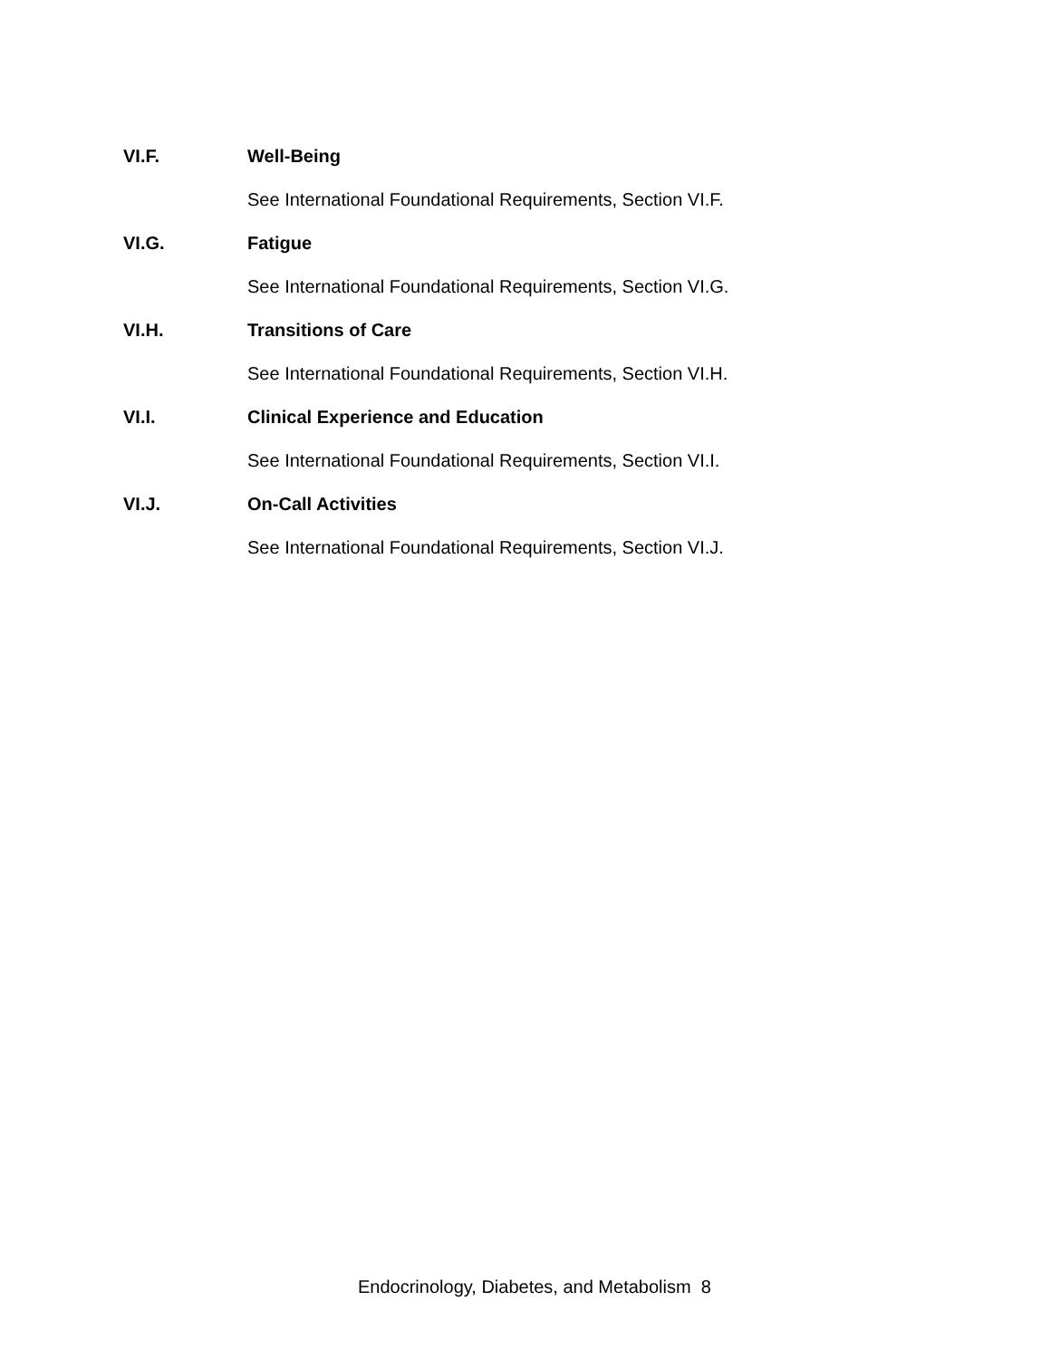VI.F. Well-Being
See International Foundational Requirements, Section VI.F.
VI.G. Fatigue
See International Foundational Requirements, Section VI.G.
VI.H. Transitions of Care
See International Foundational Requirements, Section VI.H.
VI.I. Clinical Experience and Education
See International Foundational Requirements, Section VI.I.
VI.J. On-Call Activities
See International Foundational Requirements, Section VI.J.
Endocrinology, Diabetes, and Metabolism 8